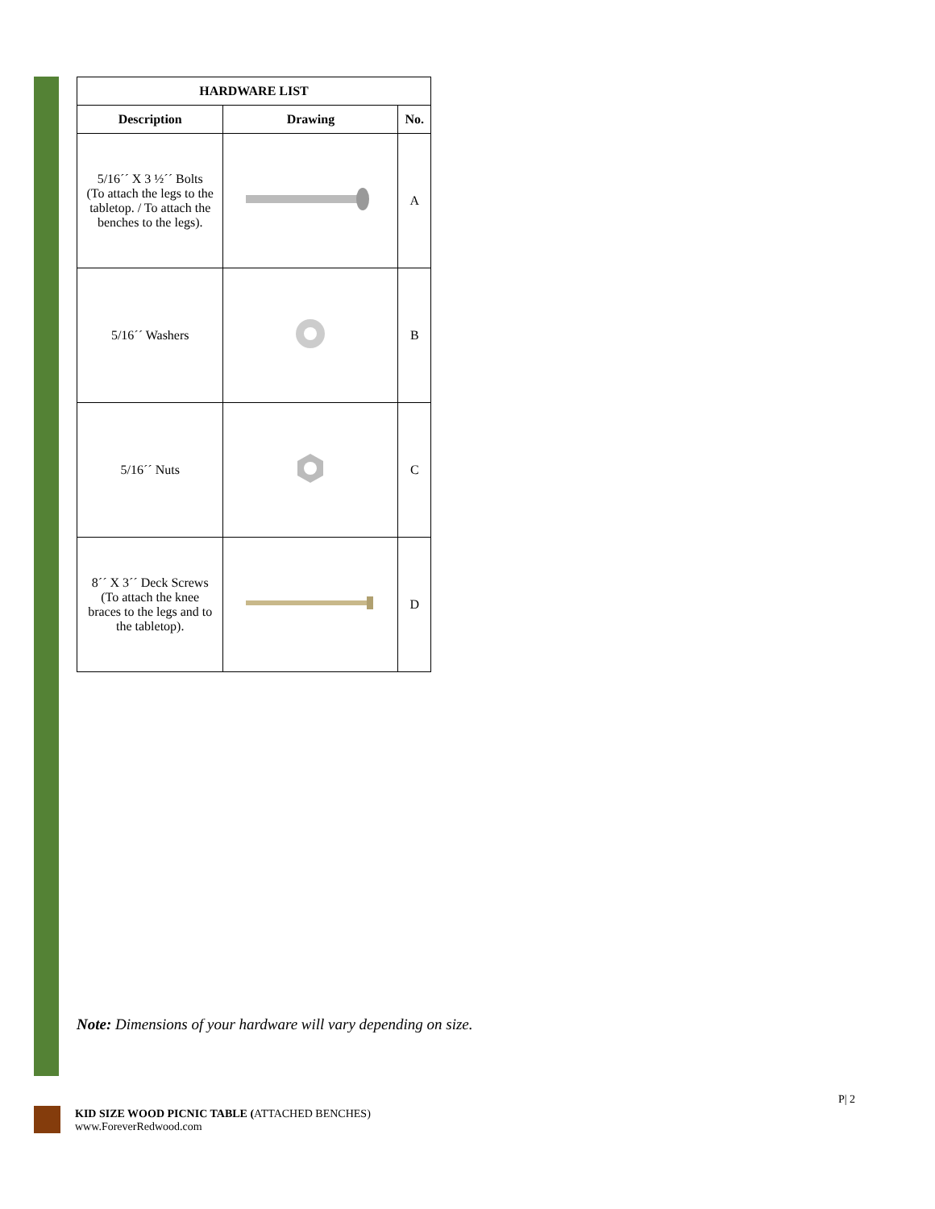| HARDWARE LIST | | |
| --- | --- | --- |
| Description | Drawing | No. |
| 5/16´´ X 3 ½´´ Bolts (To attach the legs to the tabletop. / To attach the benches to the legs). | | A |
| 5/16´´ Washers | | B |
| 5/16´´ Nuts | | C |
| 8´´ X 3´´ Deck Screws (To attach the knee braces to the legs and to the tabletop). | | D |
Note: Dimensions of your hardware will vary depending on size.
P| 2
KID SIZE WOOD PICNIC TABLE (ATTACHED BENCHES)
www.ForeverRedwood.com